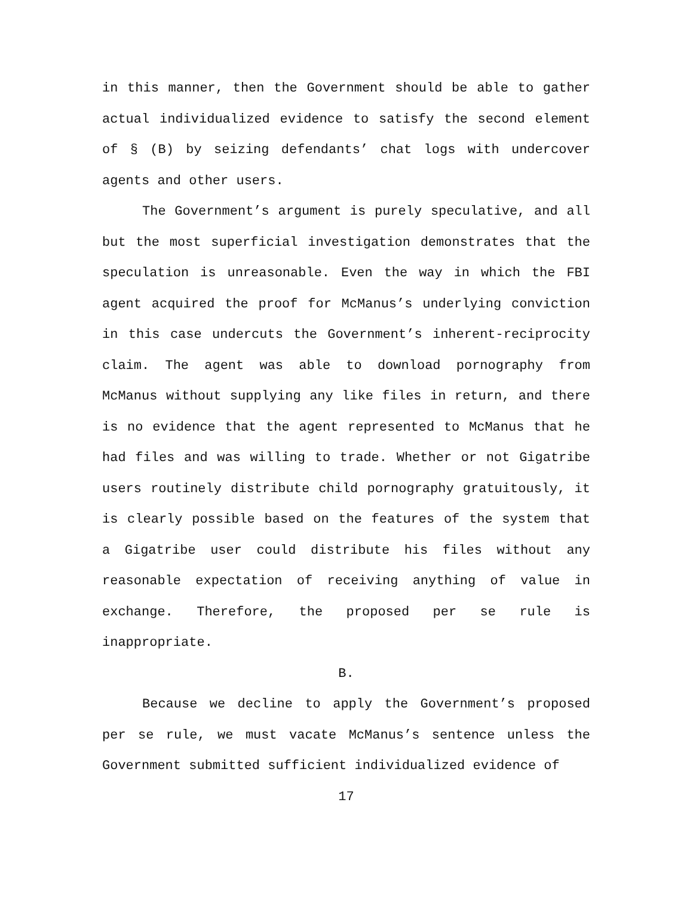in this manner, then the Government should be able to gather actual individualized evidence to satisfy the second element of § (B) by seizing defendants’ chat logs with undercover agents and other users.
The Government’s argument is purely speculative, and all but the most superficial investigation demonstrates that the speculation is unreasonable. Even the way in which the FBI agent acquired the proof for McManus’s underlying conviction in this case undercuts the Government’s inherent-reciprocity claim. The agent was able to download pornography from McManus without supplying any like files in return, and there is no evidence that the agent represented to McManus that he had files and was willing to trade. Whether or not Gigatribe users routinely distribute child pornography gratuitously, it is clearly possible based on the features of the system that a Gigatribe user could distribute his files without any reasonable expectation of receiving anything of value in exchange. Therefore, the proposed per se rule is inappropriate.
B.
Because we decline to apply the Government’s proposed per se rule, we must vacate McManus’s sentence unless the Government submitted sufficient individualized evidence of
17